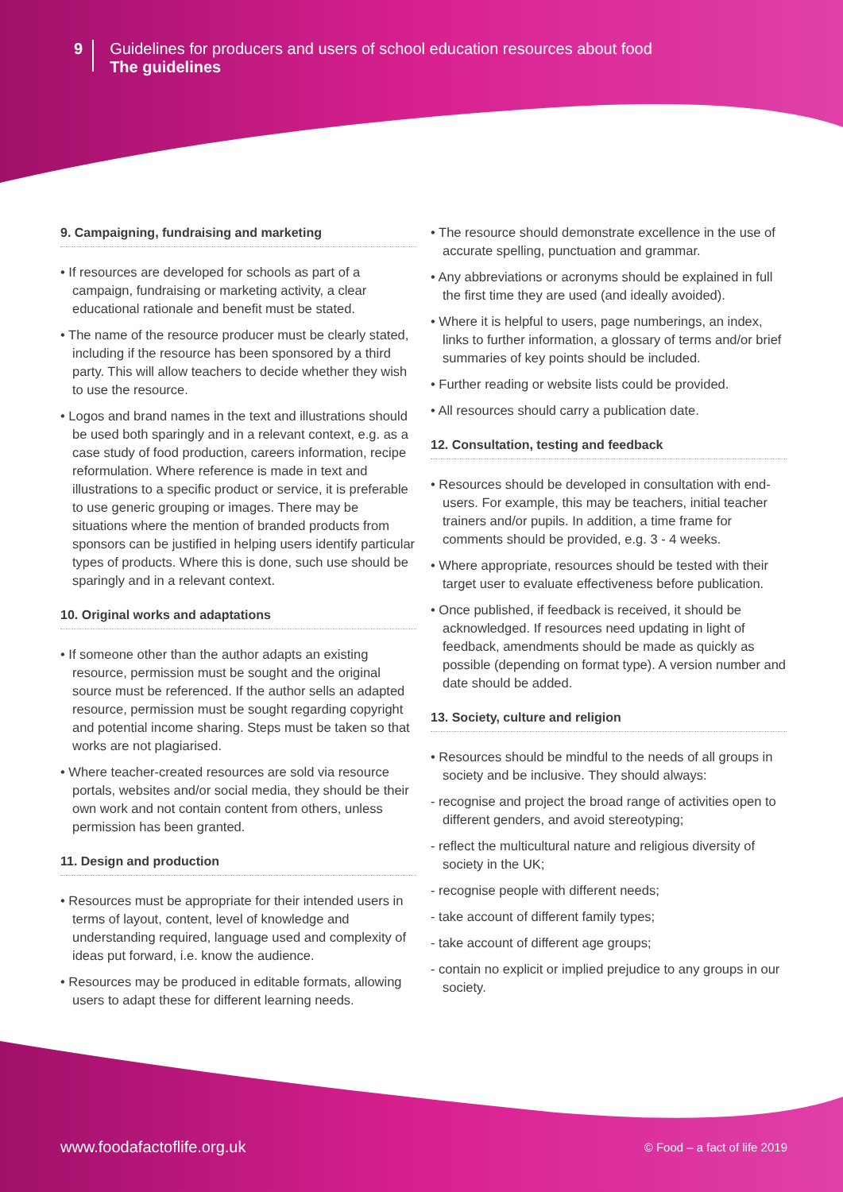9
Guidelines for producers and users of school education resources about food
The guidelines
9. Campaigning, fundraising and marketing
• If resources are developed for schools as part of a campaign, fundraising or marketing activity, a clear educational rationale and benefit must be stated.
• The name of the resource producer must be clearly stated, including if the resource has been sponsored by a third party. This will allow teachers to decide whether they wish to use the resource.
• Logos and brand names in the text and illustrations should be used both sparingly and in a relevant context, e.g. as a case study of food production, careers information, recipe reformulation. Where reference is made in text and illustrations to a specific product or service, it is preferable to use generic grouping or images. There may be situations where the mention of branded products from sponsors can be justified in helping users identify particular types of products. Where this is done, such use should be sparingly and in a relevant context.
10. Original works and adaptations
• If someone other than the author adapts an existing resource, permission must be sought and the original source must be referenced. If the author sells an adapted resource, permission must be sought regarding copyright and potential income sharing. Steps must be taken so that works are not plagiarised.
• Where teacher-created resources are sold via resource portals, websites and/or social media, they should be their own work and not contain content from others, unless permission has been granted.
11. Design and production
• Resources must be appropriate for their intended users in terms of layout, content, level of knowledge and understanding required, language used and complexity of ideas put forward, i.e. know the audience.
• Resources may be produced in editable formats, allowing users to adapt these for different learning needs.
• The resource should demonstrate excellence in the use of accurate spelling, punctuation and grammar.
• Any abbreviations or acronyms should be explained in full the first time they are used (and ideally avoided).
• Where it is helpful to users, page numberings, an index, links to further information, a glossary of terms and/or brief summaries of key points should be included.
• Further reading or website lists could be provided.
• All resources should carry a publication date.
12. Consultation, testing and feedback
• Resources should be developed in consultation with end-users. For example, this may be teachers, initial teacher trainers and/or pupils. In addition, a time frame for comments should be provided, e.g. 3 - 4 weeks.
• Where appropriate, resources should be tested with their target user to evaluate effectiveness before publication.
• Once published, if feedback is received, it should be acknowledged. If resources need updating in light of feedback, amendments should be made as quickly as possible (depending on format type). A version number and date should be added.
13. Society, culture and religion
• Resources should be mindful to the needs of all groups in society and be inclusive. They should always:
- recognise and project the broad range of activities open to different genders, and avoid stereotyping;
- reflect the multicultural nature and religious diversity of society in the UK;
- recognise people with different needs;
- take account of different family types;
- take account of different age groups;
- contain no explicit or implied prejudice to any groups in our society.
www.foodafactoflife.org.uk © Food – a fact of life 2019